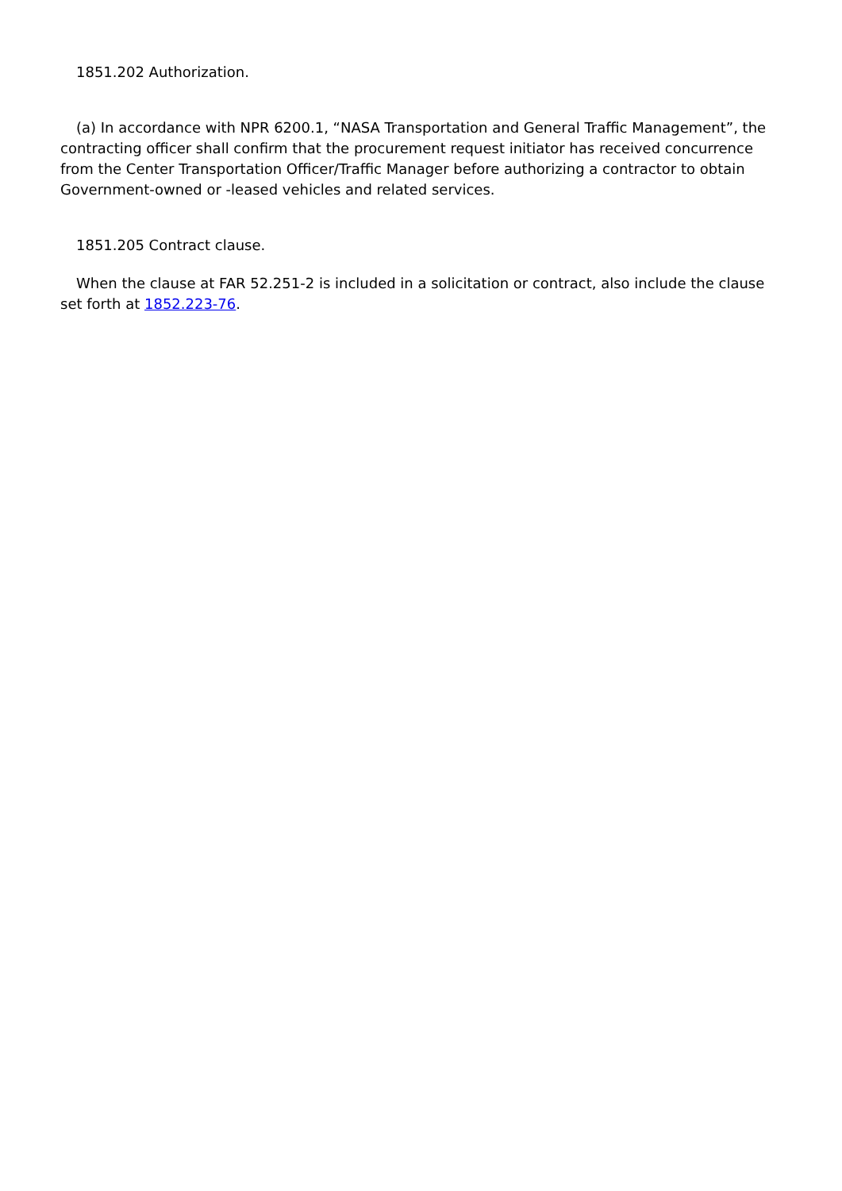1851.202 Authorization.
(a) In accordance with NPR 6200.1, “NASA Transportation and General Traffic Management”, the contracting officer shall confirm that the procurement request initiator has received concurrence from the Center Transportation Officer/Traffic Manager before authorizing a contractor to obtain Government-owned or -leased vehicles and related services.
1851.205 Contract clause.
When the clause at FAR 52.251-2 is included in a solicitation or contract, also include the clause set forth at 1852.223-76.